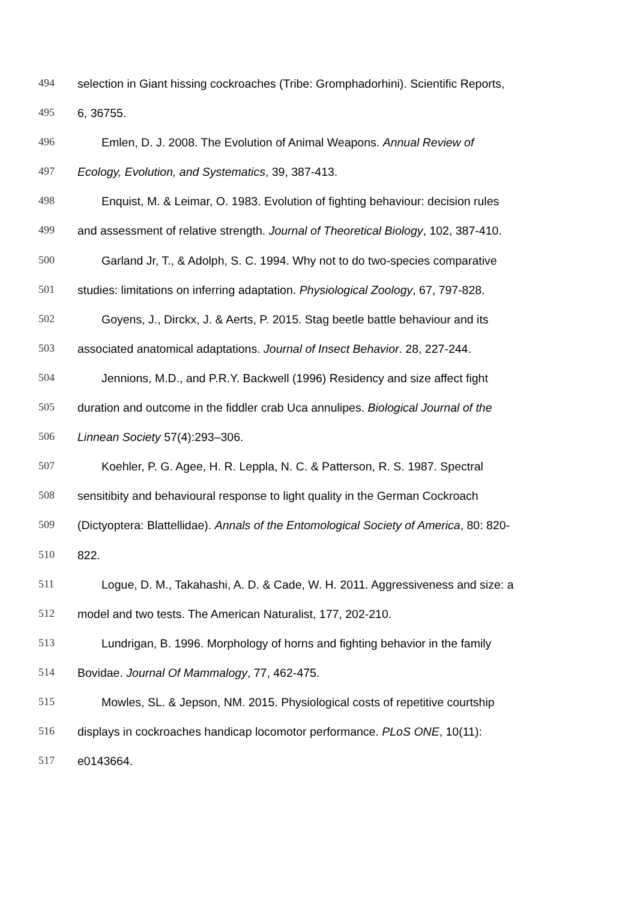494 selection in Giant hissing cockroaches (Tribe: Gromphadorhini). Scientific Reports,
495 6, 36755.
496 Emlen, D. J. 2008. The Evolution of Animal Weapons. Annual Review of
497 Ecology, Evolution, and Systematics, 39, 387-413.
498 Enquist, M. & Leimar, O. 1983. Evolution of fighting behaviour: decision rules
499 and assessment of relative strength. Journal of Theoretical Biology, 102, 387-410.
500 Garland Jr, T., & Adolph, S. C. 1994. Why not to do two-species comparative
501 studies: limitations on inferring adaptation. Physiological Zoology, 67, 797-828.
502 Goyens, J., Dirckx, J. & Aerts, P. 2015. Stag beetle battle behaviour and its
503 associated anatomical adaptations. Journal of Insect Behavior. 28, 227-244.
504 Jennions, M.D., and P.R.Y. Backwell (1996) Residency and size affect fight
505 duration and outcome in the fiddler crab Uca annulipes. Biological Journal of the
506 Linnean Society 57(4):293–306.
507 Koehler, P. G. Agee, H. R. Leppla, N. C. & Patterson, R. S. 1987. Spectral
508 sensitibity and behavioural response to light quality in the German Cockroach
509 (Dictyoptera: Blattellidae). Annals of the Entomological Society of America, 80: 820-
510 822.
511 Logue, D. M., Takahashi, A. D. & Cade, W. H. 2011. Aggressiveness and size: a
512 model and two tests. The American Naturalist, 177, 202-210.
513 Lundrigan, B. 1996. Morphology of horns and fighting behavior in the family
514 Bovidae. Journal Of Mammalogy, 77, 462-475.
515 Mowles, SL. & Jepson, NM. 2015. Physiological costs of repetitive courtship
516 displays in cockroaches handicap locomotor performance. PLoS ONE, 10(11):
517 e0143664.